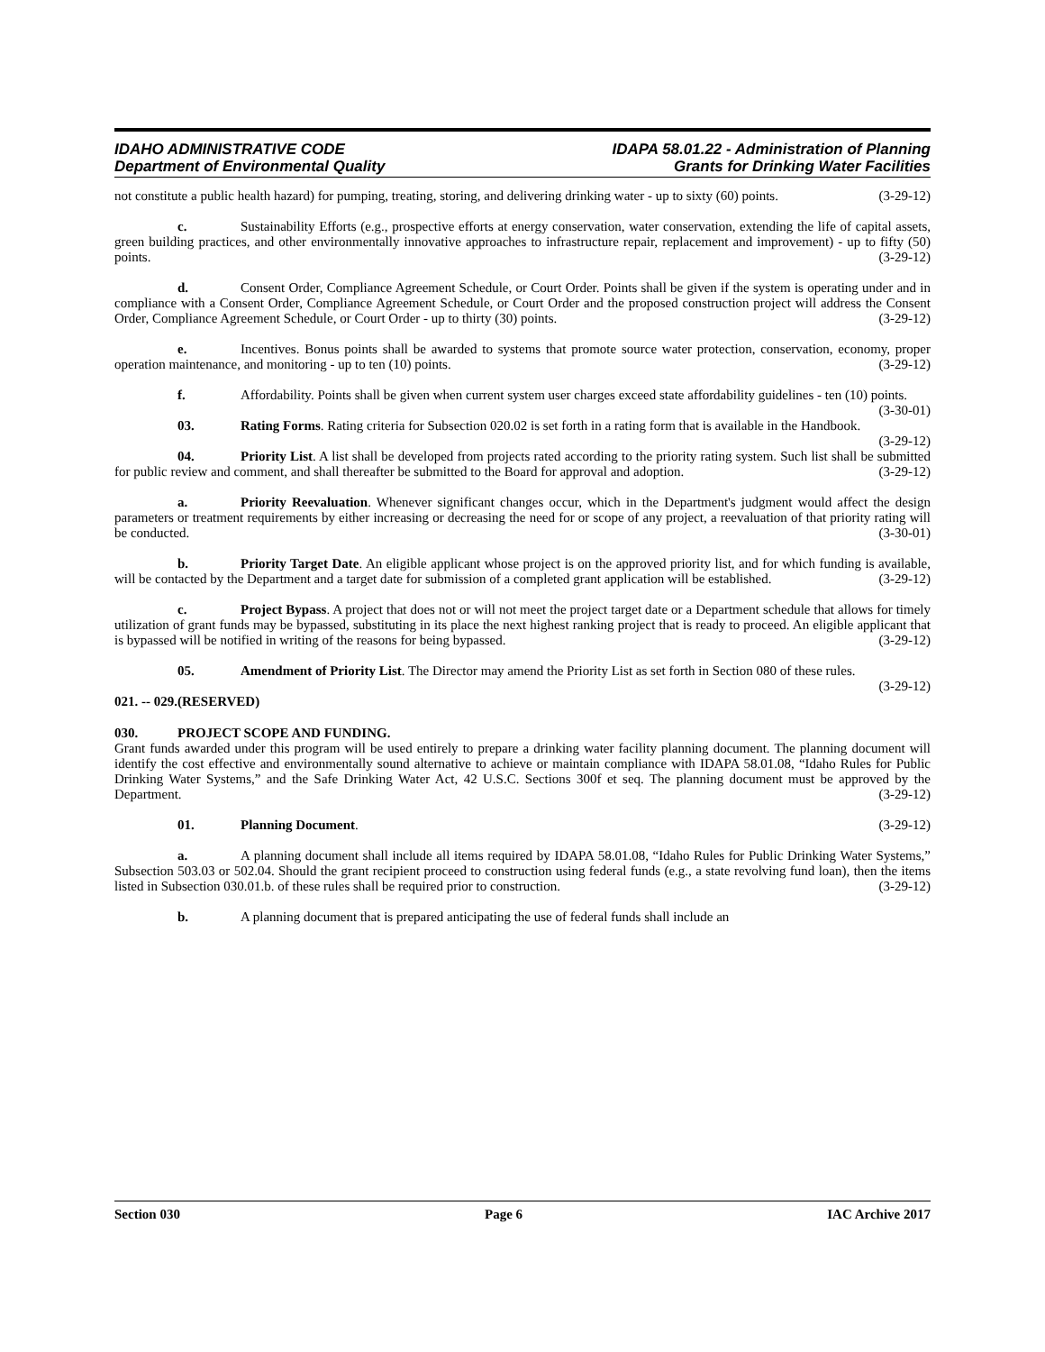IDAHO ADMINISTRATIVE CODE
Department of Environmental Quality
IDAPA 58.01.22 - Administration of Planning
Grants for Drinking Water Facilities
not constitute a public health hazard) for pumping, treating, storing, and delivering drinking water - up to sixty (60) points. (3-29-12)
c. Sustainability Efforts (e.g., prospective efforts at energy conservation, water conservation, extending the life of capital assets, green building practices, and other environmentally innovative approaches to infrastructure repair, replacement and improvement) - up to fifty (50) points. (3-29-12)
d. Consent Order, Compliance Agreement Schedule, or Court Order. Points shall be given if the system is operating under and in compliance with a Consent Order, Compliance Agreement Schedule, or Court Order and the proposed construction project will address the Consent Order, Compliance Agreement Schedule, or Court Order - up to thirty (30) points. (3-29-12)
e. Incentives. Bonus points shall be awarded to systems that promote source water protection, conservation, economy, proper operation maintenance, and monitoring - up to ten (10) points. (3-29-12)
f. Affordability. Points shall be given when current system user charges exceed state affordability guidelines - ten (10) points. (3-30-01)
03. Rating Forms. Rating criteria for Subsection 020.02 is set forth in a rating form that is available in the Handbook. (3-29-12)
04. Priority List. A list shall be developed from projects rated according to the priority rating system. Such list shall be submitted for public review and comment, and shall thereafter be submitted to the Board for approval and adoption. (3-29-12)
a. Priority Reevaluation. Whenever significant changes occur, which in the Department's judgment would affect the design parameters or treatment requirements by either increasing or decreasing the need for or scope of any project, a reevaluation of that priority rating will be conducted. (3-30-01)
b. Priority Target Date. An eligible applicant whose project is on the approved priority list, and for which funding is available, will be contacted by the Department and a target date for submission of a completed grant application will be established. (3-29-12)
c. Project Bypass. A project that does not or will not meet the project target date or a Department schedule that allows for timely utilization of grant funds may be bypassed, substituting in its place the next highest ranking project that is ready to proceed. An eligible applicant that is bypassed will be notified in writing of the reasons for being bypassed. (3-29-12)
05. Amendment of Priority List. The Director may amend the Priority List as set forth in Section 080 of these rules. (3-29-12)
021. -- 029. (RESERVED)
030. PROJECT SCOPE AND FUNDING.
Grant funds awarded under this program will be used entirely to prepare a drinking water facility planning document. The planning document will identify the cost effective and environmentally sound alternative to achieve or maintain compliance with IDAPA 58.01.08, “Idaho Rules for Public Drinking Water Systems,” and the Safe Drinking Water Act, 42 U.S.C. Sections 300f et seq. The planning document must be approved by the Department. (3-29-12)
01. Planning Document. (3-29-12)
a. A planning document shall include all items required by IDAPA 58.01.08, “Idaho Rules for Public Drinking Water Systems,” Subsection 503.03 or 502.04. Should the grant recipient proceed to construction using federal funds (e.g., a state revolving fund loan), then the items listed in Subsection 030.01.b. of these rules shall be required prior to construction. (3-29-12)
b. A planning document that is prepared anticipating the use of federal funds shall include an
Section 030 Page 6 IAC Archive 2017